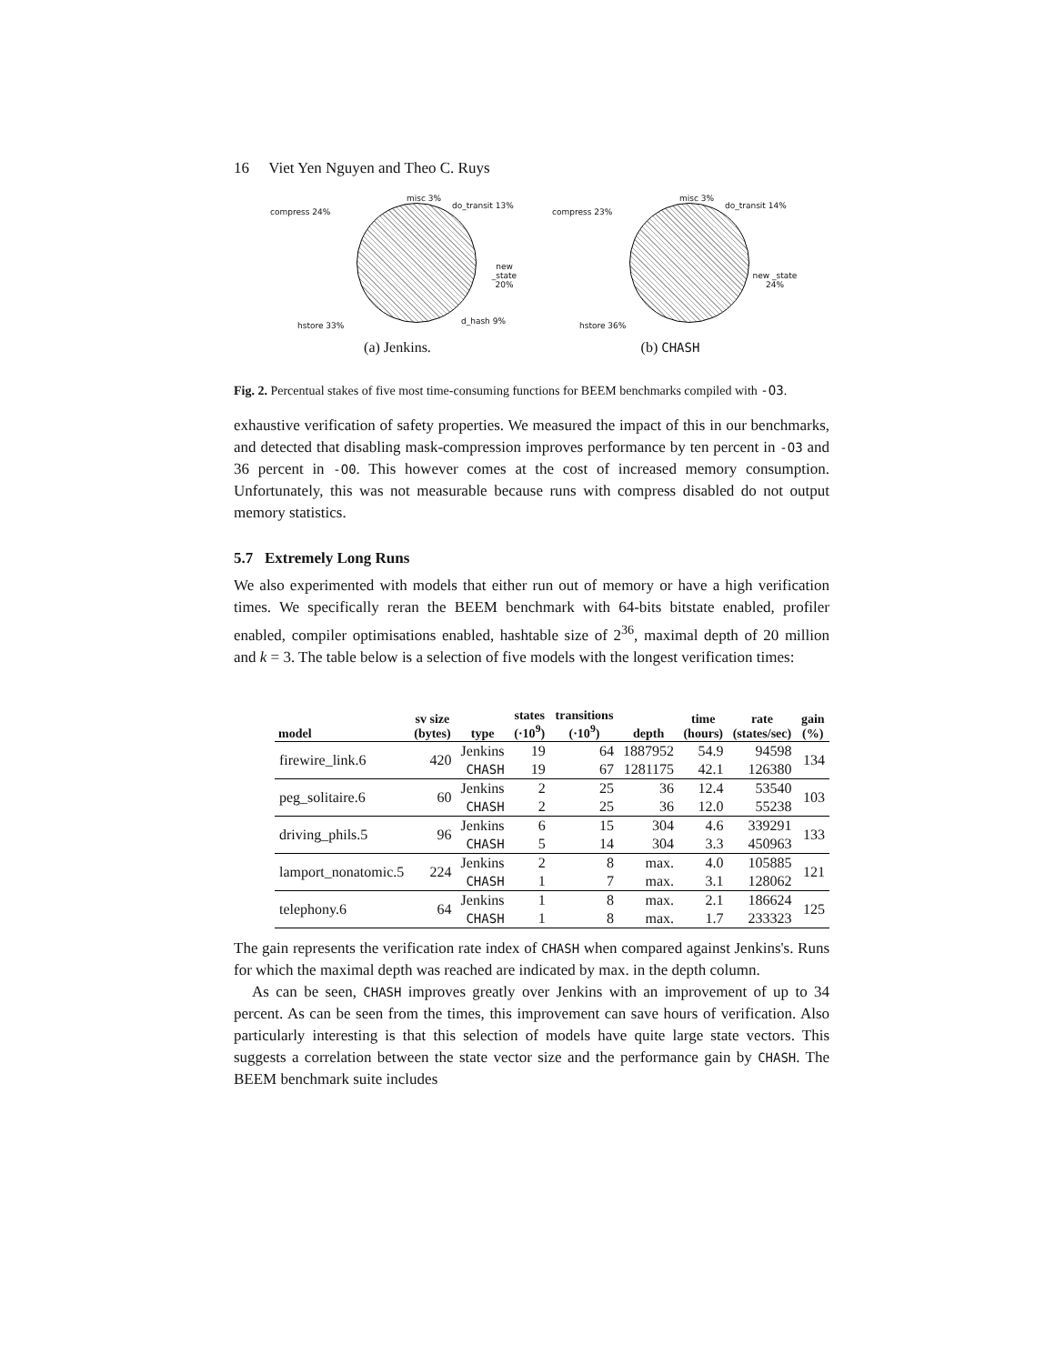16 Viet Yen Nguyen and Theo C. Ruys
misc 3%
do_transit 13%
compress 24%
new _state 20%
d_hash 9% hstore 33%
(a) Jenkins.
misc 3%
do_transit 14%
compress 23%
new _state 24%
hstore 36%
(b) CHASH
Fig. 2. Percentual stakes of five most time-consuming functions for BEEM benchmarks compiled with -O3.
exhaustive verification of safety properties. We measured the impact of this in our benchmarks, and detected that disabling mask-compression improves performance by ten percent in -O3 and 36 percent in -O0. This however comes at the cost of increased memory consumption. Unfortunately, this was not measurable because runs with compress disabled do not output memory statistics.
5.7 Extremely Long Runs
We also experimented with models that either run out of memory or have a high verification times. We specifically reran the BEEM benchmark with 64-bits bitstate enabled, profiler enabled, compiler optimisations enabled, hashtable size of 2<sup>36</sup>, maximal depth of 20 million and k = 3. The table below is a selection of five models with the longest verification times:
| model | sv size (bytes) | type | states (·10<sup>9</sup>) | transitions (·10<sup>9</sup>) | depth | time (hours) | rate (states/sec) | gain (%) |
| --- | --- | --- | --- | --- | --- | --- | --- | --- |
| firewire_link.6 | 420 | Jenkins | 19 | 64 | 1887952 | 54.9 | 94598 | 134 |
| | | CHASH | 19 | 67 | 1281175 | 42.1 | 126380 | |
| peg_solitaire.6 | 60 | Jenkins | 2 | 25 | 36 | 12.4 | 53540 | 103 |
| | | CHASH | 2 | 25 | 36 | 12.0 | 55238 | |
| driving_phils.5 | 96 | Jenkins | 6 | 15 | 304 | 4.6 | 339291 | 133 |
| | | CHASH | 5 | 14 | 304 | 3.3 | 450963 | |
| lamport_nonatomic.5 | 224 | Jenkins | 2 | 8 | max. | 4.0 | 105885 | 121 |
| | | CHASH | 1 | 7 | max. | 3.1 | 128062 | |
| telephony.6 | 64 | Jenkins | 1 | 8 | max. | 2.1 | 186624 | 125 |
| | | CHASH | 1 | 8 | max. | 1.7 | 233323 | |
The gain represents the verification rate index of CHASH when compared against Jenkins's. Runs for which the maximal depth was reached are indicated by max. in the depth column.
As can be seen, CHASH improves greatly over Jenkins with an improvement of up to 34 percent. As can be seen from the times, this improvement can save hours of verification. Also particularly interesting is that this selection of models have quite large state vectors. This suggests a correlation between the state vector size and the performance gain by CHASH. The BEEM benchmark suite includes